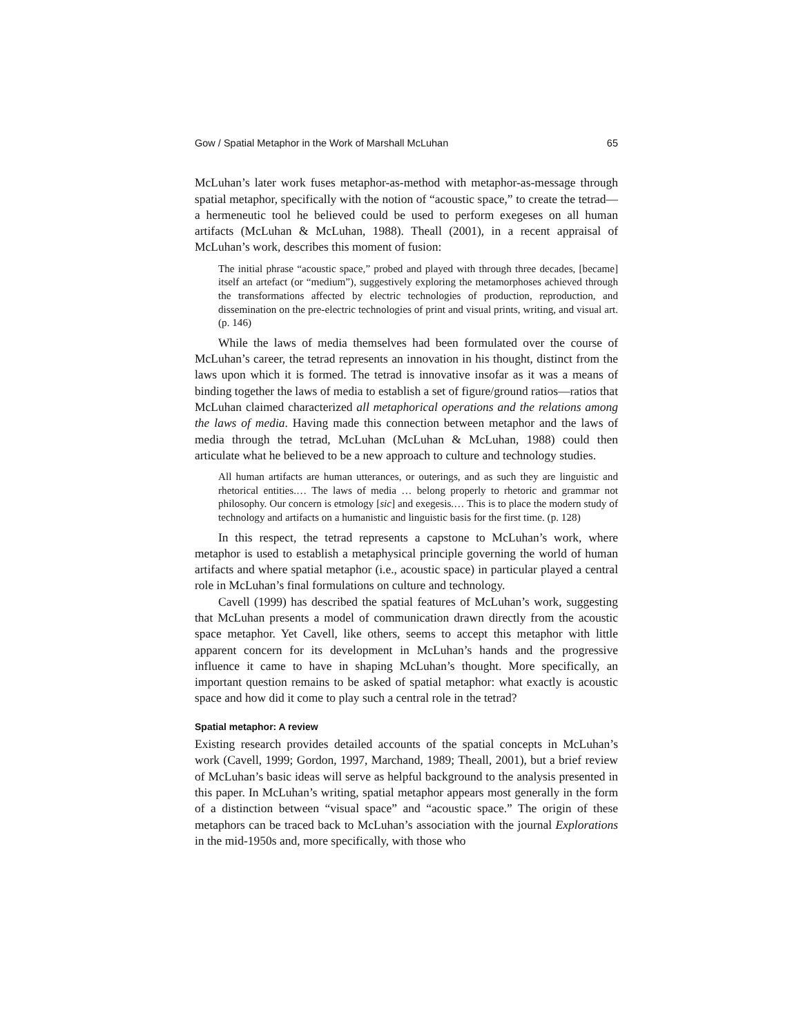Gow / Spatial Metaphor in the Work of Marshall McLuhan 65
McLuhan’s later work fuses metaphor-as-method with metaphor-as-message through spatial metaphor, specifically with the notion of “acoustic space,” to create the tetrad—a hermeneutic tool he believed could be used to perform exegeses on all human artifacts (McLuhan & McLuhan, 1988). Theall (2001), in a recent appraisal of McLuhan’s work, describes this moment of fusion:
The initial phrase “acoustic space,” probed and played with through three decades, [became] itself an artefact (or “medium”), suggestively exploring the metamorphoses achieved through the transformations affected by electric technologies of production, reproduction, and dissemination on the pre-electric technologies of print and visual prints, writing, and visual art. (p. 146)
While the laws of media themselves had been formulated over the course of McLuhan’s career, the tetrad represents an innovation in his thought, distinct from the laws upon which it is formed. The tetrad is innovative insofar as it was a means of binding together the laws of media to establish a set of figure/ground ratios—ratios that McLuhan claimed characterized all metaphorical operations and the relations among the laws of media. Having made this connection between metaphor and the laws of media through the tetrad, McLuhan (McLuhan & McLuhan, 1988) could then articulate what he believed to be a new approach to culture and technology studies.
All human artifacts are human utterances, or outerings, and as such they are linguistic and rhetorical entities.… The laws of media … belong properly to rhetoric and grammar not philosophy. Our concern is etmology [sic] and exegesis.… This is to place the modern study of technology and artifacts on a humanistic and linguistic basis for the first time. (p. 128)
In this respect, the tetrad represents a capstone to McLuhan’s work, where metaphor is used to establish a metaphysical principle governing the world of human artifacts and where spatial metaphor (i.e., acoustic space) in particular played a central role in McLuhan’s final formulations on culture and technology.
Cavell (1999) has described the spatial features of McLuhan’s work, suggesting that McLuhan presents a model of communication drawn directly from the acoustic space metaphor. Yet Cavell, like others, seems to accept this metaphor with little apparent concern for its development in McLuhan’s hands and the progressive influence it came to have in shaping McLuhan’s thought. More specifically, an important question remains to be asked of spatial metaphor: what exactly is acoustic space and how did it come to play such a central role in the tetrad?
Spatial metaphor: A review
Existing research provides detailed accounts of the spatial concepts in McLuhan’s work (Cavell, 1999; Gordon, 1997, Marchand, 1989; Theall, 2001), but a brief review of McLuhan’s basic ideas will serve as helpful background to the analysis presented in this paper. In McLuhan’s writing, spatial metaphor appears most generally in the form of a distinction between “visual space” and “acoustic space.” The origin of these metaphors can be traced back to McLuhan’s association with the journal Explorations in the mid-1950s and, more specifically, with those who